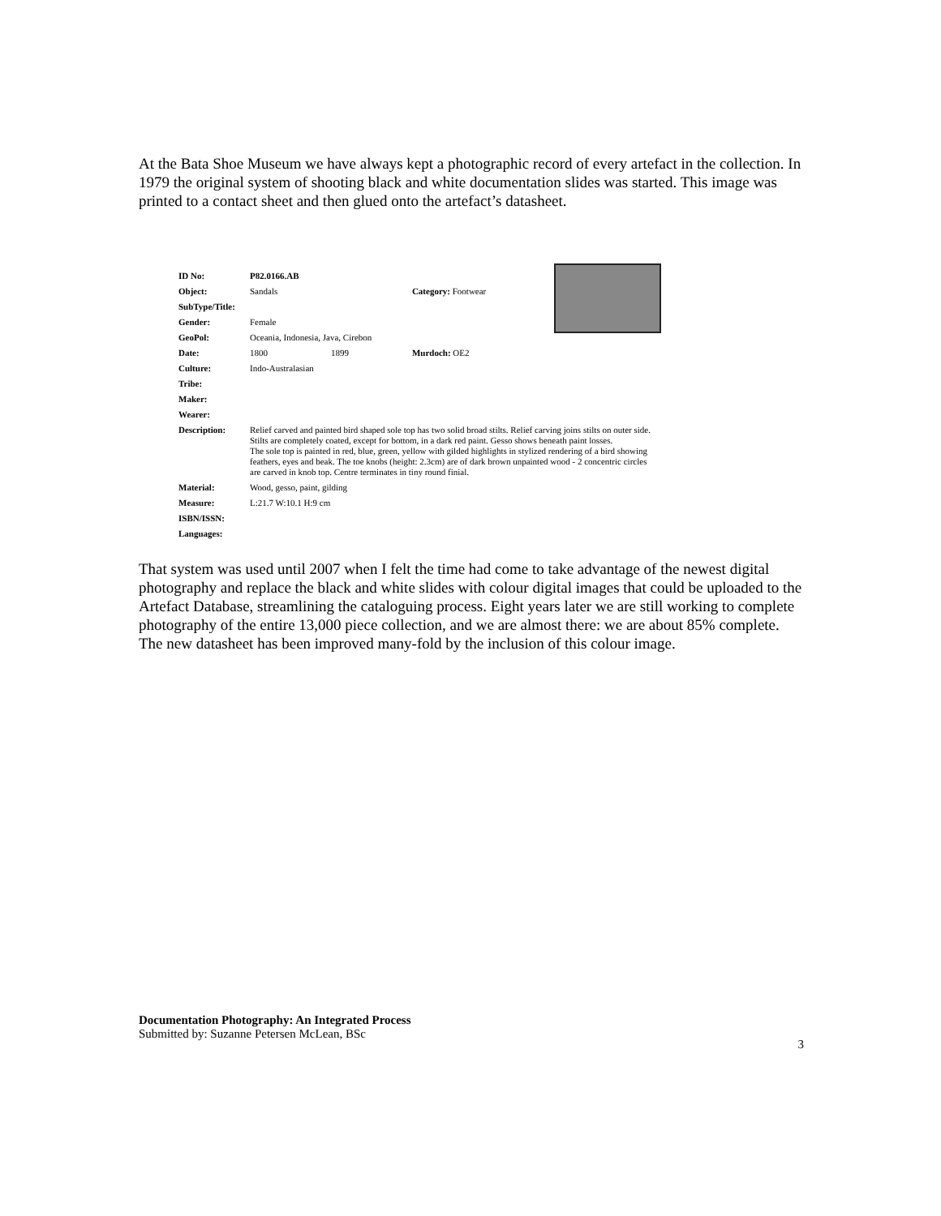At the Bata Shoe Museum we have always kept a photographic record of every artefact in the collection. In 1979 the original system of shooting black and white documentation slides was started. This image was printed to a contact sheet and then glued onto the artefact’s datasheet.
| ID No: | P82.0166.AB | | |
| Object: | Sandals | | Category: Footwear |
| SubType/Title: | | | |
| Gender: | Female | | |
| GeoPol: | Oceania, Indonesia, Java, Cirebon | | |
| Date: | 1800 | 1899 | Murdoch: OE2 |
| Culture: | Indo-Australasian | | |
| Tribe: | | | |
| Maker: | | | |
| Wearer: | | | |
| Description: | Relief carved and painted bird shaped sole top has two solid broad stilts. Relief carving joins stilts on outer side. Stilts are completely coated, except for bottom, in a dark red paint. Gesso shows beneath paint losses. The sole top is painted in red, blue, green, yellow with gilded highlights in stylized rendering of a bird showing feathers, eyes and beak. The toe knobs (height: 2.3cm) are of dark brown unpainted wood - 2 concentric circles are carved in knob top. Centre terminates in tiny round finial. | | |
| Material: | Wood, gesso, paint, gilding | | |
| Measure: | L:21.7 W:10.1 H:9 cm | | |
| ISBN/ISSN: | | | |
| Languages: | | | |
That system was used until 2007 when I felt the time had come to take advantage of the newest digital photography and replace the black and white slides with colour digital images that could be uploaded to the Artefact Database, streamlining the cataloguing process. Eight years later we are still working to complete photography of the entire 13,000 piece collection, and we are almost there: we are about 85% complete. The new datasheet has been improved many-fold by the inclusion of this colour image.
Documentation Photography: An Integrated Process
Submitted by: Suzanne Petersen McLean, BSc
3